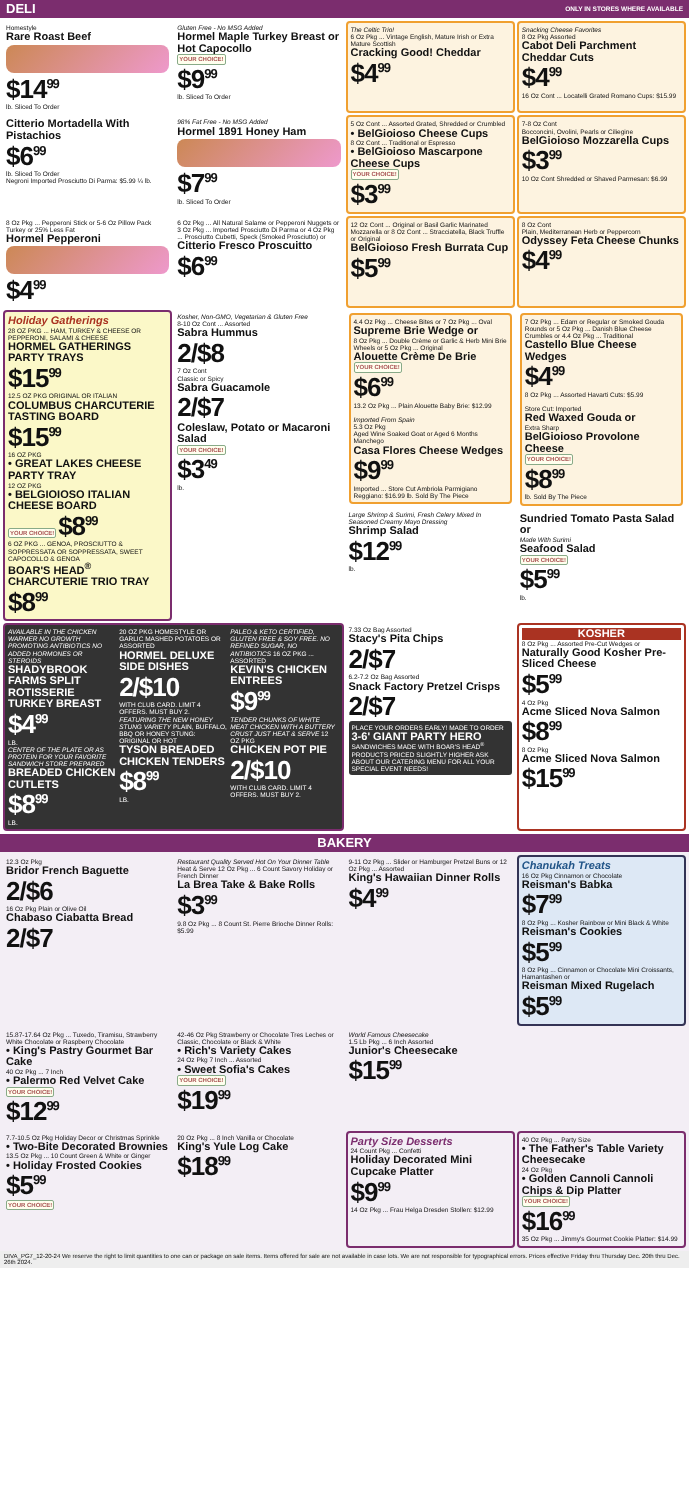DELI ONLY IN STORES WHERE AVAILABLE
Homestyle
Rare Roast Beef
$14<sup>99</sup>
lb. Sliced To Order
Gluten Free - No MSG Added
Hormel Maple Turkey Breast or Hot Capocollo
YOUR CHOICE!
$9<sup>99</sup>
lb. Sliced To Order
The Celtic Trio!
6 Oz Pkg ... Vintage English, Mature Irish or Extra Mature Scottish
Cracking Good! Cheddar
$4<sup>99</sup>
Snacking Cheese Favorites
8 Oz Pkg Assorted
Cabot Deli Parchment Cheddar Cuts
$4<sup>99</sup>
16 Oz Cont ... Locatelli Grated Romano Cups: $15.99
Citterio Mortadella With Pistachios
$6<sup>99</sup>
lb. Sliced To Order
Negroni Imported Prosciutto Di Parma: $5.99 ¼ lb.
98% Fat Free - No MSG Added
Hormel 1891 Honey Ham
$7<sup>99</sup>
lb. Sliced To Order
5 Oz Cont ... Assorted Grated, Shredded or Crumbled
• BelGioioso Cheese Cups
8 Oz Cont ... Traditional or Espresso
• BelGioioso Mascarpone Cheese Cups
YOUR CHOICE!
$3<sup>99</sup>
7-8 Oz Cont
Bocconcini, Ovolini, Pearls or Ciliegine
BelGioioso Mozzarella Cups
$3<sup>99</sup>
10 Oz Cont Shredded or Shaved Parmesan: $6.99
8 Oz Pkg ... Pepperoni Stick or 5-6 Oz Pillow Pack Turkey or 25% Less Fat
Hormel Pepperoni
$4<sup>99</sup>
6 Oz Pkg ... All Natural Salame or Pepperoni Nuggets or 3 Oz Pkg ... Imported Prosciutto Di Parma or 4 Oz Pkg ... Prosciutto Cubetti, Speck (Smoked Prosciutto) or
Citterio Fresco Proscuitto
$6<sup>99</sup>
12 Oz Cont ... Original or Basil Garlic Marinated Mozzarella or 8 Oz Cont ... Stracciatella, Black Truffle or Original
BelGioioso Fresh Burrata Cup
$5<sup>99</sup>
8 Oz Cont
Plain, Mediterranean Herb or Peppercorn
Odyssey Feta Cheese Chunks
$4<sup>99</sup>
Holiday Gatherings
28 OZ PKG ... HAM, TURKEY & CHEESE OR PEPPERONI, SALAMI & CHEESE
HORMEL GATHERINGS PARTY TRAYS
$15<sup>99</sup>
12.5 OZ PKG ORIGINAL OR ITALIAN
COLUMBUS CHARCUTERIE TASTING BOARD
$15<sup>99</sup>
16 OZ PKG
• GREAT LAKES CHEESE PARTY TRAY
12 OZ PKG
• BELGIOIOSO ITALIAN CHEESE BOARD
YOUR CHOICE! $8<sup>99</sup>
6 OZ PKG ... GENOA, PROSCIUTTO & SOPPRESSATA OR SOPPRESSATA, SWEET CAPOCOLLO & GENOA
BOAR'S HEAD<sup>®</sup> CHARCUTERIE TRIO TRAY
$8<sup>99</sup>
Kosher, Non-GMO, Vegetarian & Gluten Free
8-10 Oz Cont ... Assorted
Sabra Hummus
2/$8
7 Oz Cont
Classic or Spicy
Sabra Guacamole
2/$7
Coleslaw, Potato or Macaroni Salad
YOUR CHOICE!
$3<sup>49</sup>
lb.
4.4 Oz Pkg ... Cheese Bites or 7 Oz Pkg ... Oval
Supreme Brie Wedge or
8 Oz Pkg ... Double Crème or Garlic & Herb Mini Brie Wheels or 5 Oz Pkg ... Original
Alouette Crème De Brie
YOUR CHOICE!
$6<sup>99</sup>
13.2 Oz Pkg ... Plain Alouette Baby Brie: $12.99
Imported From Spain
5.3 Oz Pkg
Aged Wine Soaked Goat or Aged 6 Months Manchego
Casa Flores Cheese Wedges
$9<sup>99</sup>
Imported ... Store Cut Ambriola Parmigiano Reggiano: $16.99 lb. Sold By The Piece
Large Shrimp & Surimi, Fresh Celery Mixed In Seasoned Creamy Mayo Dressing
Shrimp Salad
$12<sup>99</sup>
lb.
7 Oz Pkg ... Edam or Regular or Smoked Gouda Rounds or 5 Oz Pkg ... Danish Blue Cheese Crumbles or 4.4 Oz Pkg ... Traditional
Castello Blue Cheese Wedges
$4<sup>99</sup>
8 Oz Pkg ... Assorted Havarti Cuts: $5.99
Store Cut: Imported
Red Waxed Gouda or
Extra Sharp
BelGioioso Provolone Cheese
YOUR CHOICE!
$8<sup>99</sup>
lb. Sold By The Piece
Sundried Tomato Pasta Salad or
Made With Surimi
Seafood Salad
YOUR CHOICE!
$5<sup>99</sup>
lb.
AVAILABLE IN THE CHICKEN WARMER NO GROWTH PROMOTING ANTIBIOTICS NO ADDED HORMONES OR STEROIDS
SHADYBROOK FARMS SPLIT ROTISSERIE TURKEY BREAST
$4<sup>99</sup>
LB.
CENTER OF THE PLATE OR AS PROTEIN FOR YOUR FAVORITE SANDWICH STORE PREPARED
BREADED CHICKEN CUTLETS
$8<sup>99</sup>
LB.
20 OZ PKG HOMESTYLE OR GARLIC MASHED POTATOES OR ASSORTED
HORMEL DELUXE SIDE DISHES
2/$10
WITH CLUB CARD. LIMIT 4 OFFERS. MUST BUY 2.
FEATURING THE NEW HONEY STUNG VARIETY PLAIN, BUFFALO, BBQ OR HONEY STUNG: ORIGINAL OR HOT
TYSON BREADED CHICKEN TENDERS
$8<sup>99</sup>
LB.
PALEO & KETO CERTIFIED, GLUTEN FREE & SOY FREE. NO REFINED SUGAR, NO ANTIBIOTICS 16 OZ PKG ... ASSORTED
KEVIN'S CHICKEN ENTREES
$9<sup>99</sup>
TENDER CHUNKS OF WHITE MEAT CHICKEN WITH A BUTTERY CRUST JUST HEAT & SERVE 12 OZ PKG
CHICKEN POT PIE
2/$10
WITH CLUB CARD. LIMIT 4 OFFERS. MUST BUY 2.
7.33 Oz Bag Assorted
Stacy's Pita Chips
2/$7
6.2-7.2 Oz Bag Assorted
Snack Factory Pretzel Crisps
2/$7
PLACE YOUR ORDERS EARLY! MADE TO ORDER
3-6' GIANT PARTY HERO
SANDWICHES MADE WITH BOAR'S HEAD<sup>®</sup> PRODUCTS PRICED SLIGHTLY HIGHER ASK ABOUT OUR CATERING MENU FOR ALL YOUR SPECIAL EVENT NEEDS!
KOSHER
8 Oz Pkg ... Assorted Pre-Cut Wedges or
Naturally Good Kosher Pre-Sliced Cheese
$5<sup>99</sup>
4 Oz Pkg
Acme Sliced Nova Salmon
$8<sup>99</sup>
8 Oz Pkg
Acme Sliced Nova Salmon
$15<sup>99</sup>
BAKERY
12.3 Oz Pkg
Bridor French Baguette
2/$6
16 Oz Pkg Plain or Olive Oil
Chabaso Ciabatta Bread
2/$7
Restaurant Quality Served Hot On Your Dinner Table Heat & Serve 12 Oz Pkg ... 6 Count Savory Holiday or French Dinner
La Brea Take & Bake Rolls
$3<sup>99</sup>
9.8 Oz Pkg ... 8 Count St. Pierre Brioche Dinner Rolls: $5.99
9-11 Oz Pkg ... Slider or Hamburger Pretzel Buns or 12 Oz Pkg ... Assorted
King's Hawaiian Dinner Rolls
$4<sup>99</sup>
Chanukah Treats
16 Oz Pkg Cinnamon or Chocolate
Reisman's Babka
$7<sup>99</sup>
8 Oz Pkg ... Kosher Rainbow or Mini Black & White
Reisman's Cookies
$5<sup>99</sup>
8 Oz Pkg ... Cinnamon or Chocolate Mini Croissants, Hamantashen or
Reisman Mixed Rugelach
$5<sup>99</sup>
15.87-17.64 Oz Pkg ... Tuxedo, Tiramisu, Strawberry White Chocolate or Raspberry Chocolate
• King's Pastry Gourmet Bar Cake
40 Oz Pkg ... 7 Inch
• Palermo Red Velvet Cake
YOUR CHOICE!
$12<sup>99</sup>
42-46 Oz Pkg Strawberry or Chocolate Tres Leches or Classic, Chocolate or Black & White
• Rich's Variety Cakes
24 Oz Pkg 7 Inch ... Assorted
• Sweet Sofia's Cakes
YOUR CHOICE!
$19<sup>99</sup>
World Famous Cheesecake
1.5 Lb Pkg ... 6 Inch Assorted
Junior's Cheesecake
$15<sup>99</sup>
7.7-10.5 Oz Pkg Holiday Decor or Christmas Sprinkle
• Two-Bite Decorated Brownies
13.5 Oz Pkg ... 10 Count Green & White or Ginger
• Holiday Frosted Cookies
$5<sup>99</sup>
YOUR CHOICE!
20 Oz Pkg ... 8 Inch Vanilla or Chocolate
King's Yule Log Cake
$18<sup>99</sup>
Party Size Desserts
24 Count Pkg ... Confetti
Holiday Decorated Mini Cupcake Platter
$9<sup>99</sup>
14 Oz Pkg ... Frau Helga Dresden Stollen: $12.99
40 Oz Pkg ... Party Size
• The Father's Table Variety Cheesecake
24 Oz Pkg
• Golden Cannoli Cannoli Chips & Dip Platter
YOUR CHOICE!
$16<sup>99</sup>
35 Oz Pkg ... Jimmy's Gourmet Cookie Platter: $14.99
DIVA_PG7_12-20-24 We reserve the right to limit quantities to one can or package on sale items. Items offered for sale are not available in case lots. We are not responsible for typographical errors. Prices effective Friday thru Thursday Dec. 20th thru Dec. 26th 2024.